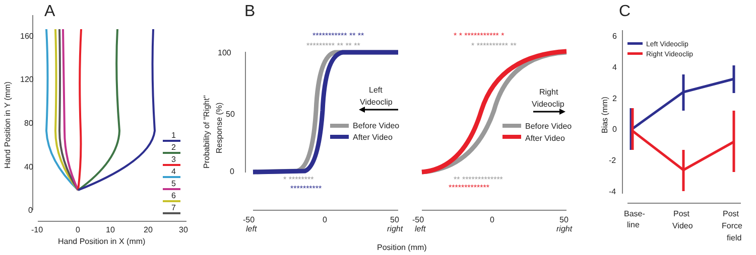A
160
120
80
40
0
-10
0
10
20
30
Hand Position in X (mm)
Hand Position in Y (mm)
1
2
3
4
5
6
7
B
100
50
0
Probability of "Right"
Response (%)
*********** ** **
********* ** ** **
* ********
**********
* * *********** *
* ********** **
** *************
*************
Left
Videoclip
Right
Videoclip
Before Video
After Video
Before Video
After Video
-50
0
50
left
right
-50
0
50
left
right
Position (mm)
C
6
4
2
0
-2
-4
Bias (mm)
Left Videoclip
Right Videoclip
Base-
line
Post
Video
Post
Force
field